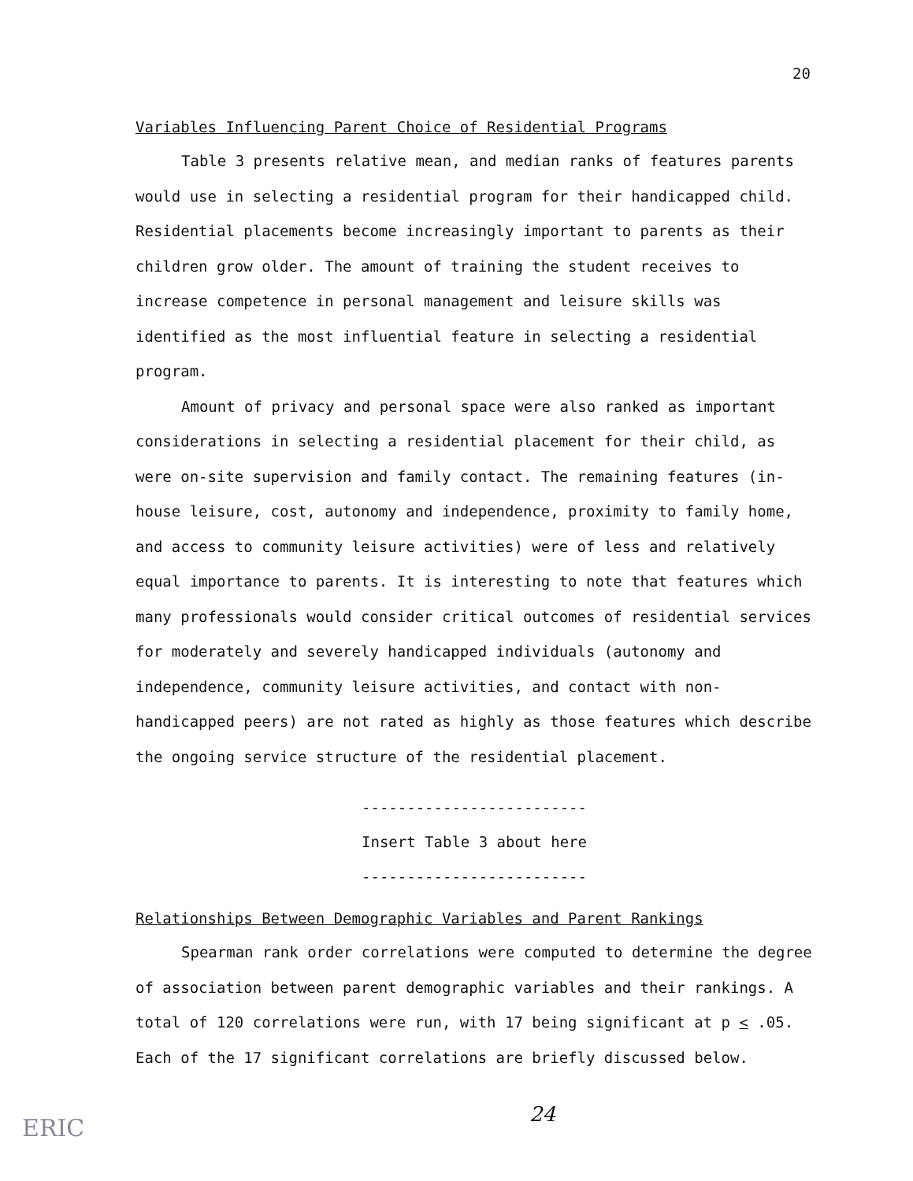20
Variables Influencing Parent Choice of Residential Programs
Table 3 presents relative mean, and median ranks of features parents would use in selecting a residential program for their handicapped child. Residential placements become increasingly important to parents as their children grow older. The amount of training the student receives to increase competence in personal management and leisure skills was identified as the most influential feature in selecting a residential program.
Amount of privacy and personal space were also ranked as important considerations in selecting a residential placement for their child, as were on-site supervision and family contact. The remaining features (in-house leisure, cost, autonomy and independence, proximity to family home, and access to community leisure activities) were of less and relatively equal importance to parents. It is interesting to note that features which many professionals would consider critical outcomes of residential services for moderately and severely handicapped individuals (autonomy and independence, community leisure activities, and contact with non-handicapped peers) are not rated as highly as those features which describe the ongoing service structure of the residential placement.
-------------------------
Insert Table 3 about here
-------------------------
Relationships Between Demographic Variables and Parent Rankings
Spearman rank order correlations were computed to determine the degree of association between parent demographic variables and their rankings. A total of 120 correlations were run, with 17 being significant at p < .05. Each of the 17 significant correlations are briefly discussed below.
24
ERIC